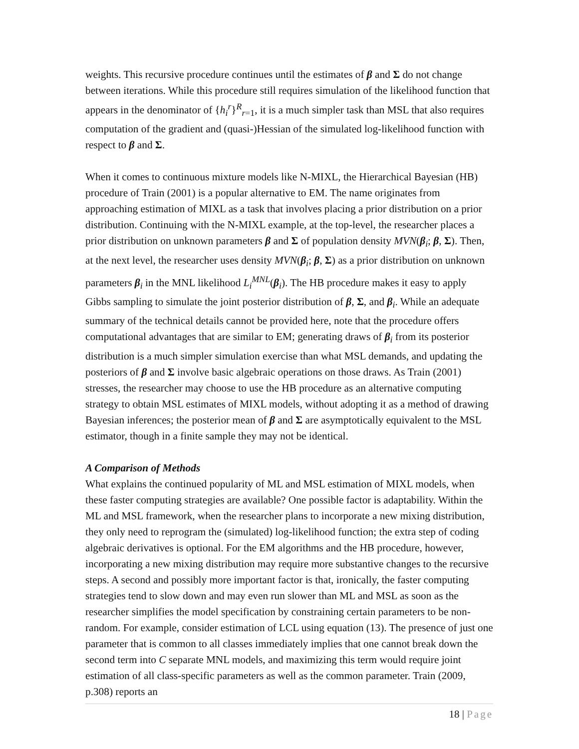weights. This recursive procedure continues until the estimates of β and Σ do not change between iterations. While this procedure still requires simulation of the likelihood function that appears in the denominator of {h<sub>i</sub><sup>r</sup>}<sup>R</sup><sub>r=1</sub>, it is a much simpler task than MSL that also requires computation of the gradient and (quasi-)Hessian of the simulated log-likelihood function with respect to β and Σ.
When it comes to continuous mixture models like N-MIXL, the Hierarchical Bayesian (HB) procedure of Train (2001) is a popular alternative to EM. The name originates from approaching estimation of MIXL as a task that involves placing a prior distribution on a prior distribution. Continuing with the N-MIXL example, at the top-level, the researcher places a prior distribution on unknown parameters β and Σ of population density MVN(β<sub>i</sub>; β, Σ). Then, at the next level, the researcher uses density MVN(β<sub>i</sub>; β, Σ) as a prior distribution on unknown parameters β<sub>i</sub> in the MNL likelihood L<sub>i</sub><sup>MNL</sup>(β<sub>i</sub>). The HB procedure makes it easy to apply Gibbs sampling to simulate the joint posterior distribution of β, Σ, and β<sub>i</sub>. While an adequate summary of the technical details cannot be provided here, note that the procedure offers computational advantages that are similar to EM; generating draws of β<sub>i</sub> from its posterior distribution is a much simpler simulation exercise than what MSL demands, and updating the posteriors of β and Σ involve basic algebraic operations on those draws. As Train (2001) stresses, the researcher may choose to use the HB procedure as an alternative computing strategy to obtain MSL estimates of MIXL models, without adopting it as a method of drawing Bayesian inferences; the posterior mean of β and Σ are asymptotically equivalent to the MSL estimator, though in a finite sample they may not be identical.
A Comparison of Methods
What explains the continued popularity of ML and MSL estimation of MIXL models, when these faster computing strategies are available? One possible factor is adaptability. Within the ML and MSL framework, when the researcher plans to incorporate a new mixing distribution, they only need to reprogram the (simulated) log-likelihood function; the extra step of coding algebraic derivatives is optional. For the EM algorithms and the HB procedure, however, incorporating a new mixing distribution may require more substantive changes to the recursive steps. A second and possibly more important factor is that, ironically, the faster computing strategies tend to slow down and may even run slower than ML and MSL as soon as the researcher simplifies the model specification by constraining certain parameters to be non-random. For example, consider estimation of LCL using equation (13). The presence of just one parameter that is common to all classes immediately implies that one cannot break down the second term into C separate MNL models, and maximizing this term would require joint estimation of all class-specific parameters as well as the common parameter. Train (2009, p.308) reports an
18 | Page